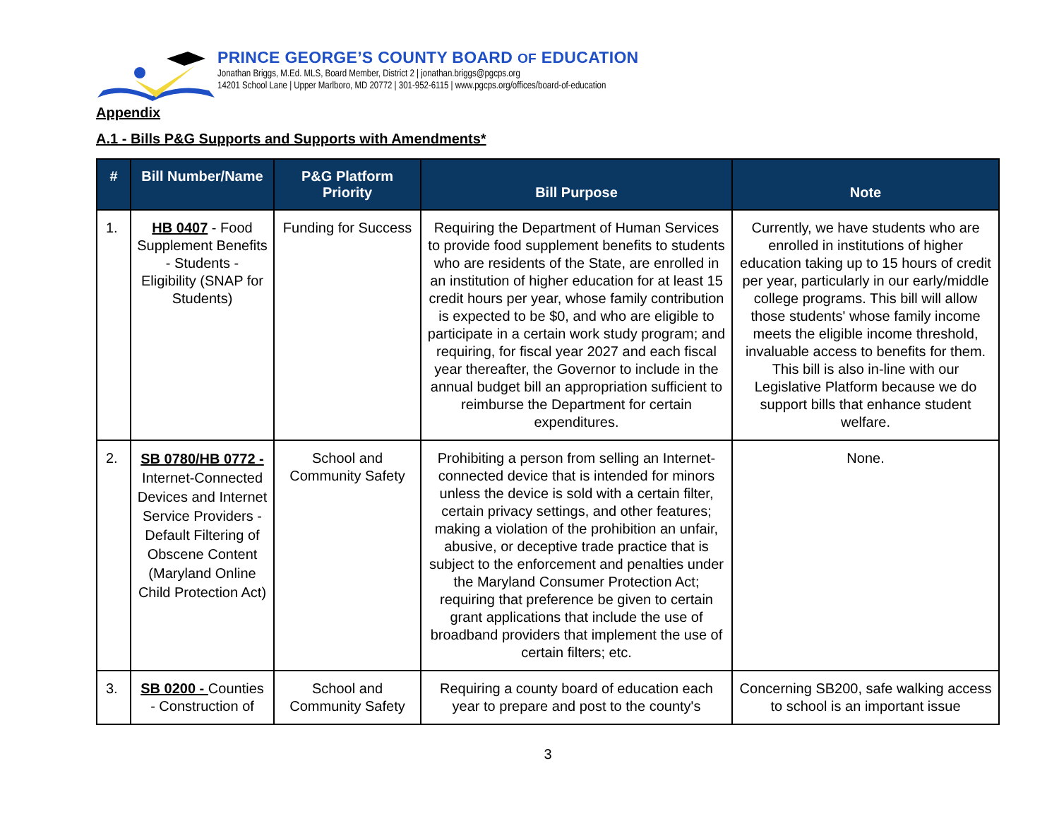PRINCE GEORGE’S COUNTY BOARD OF EDUCATION
Jonathan Briggs, M.Ed. MLS, Board Member, District 2 | jonathan.briggs@pgcps.org
14201 School Lane | Upper Marlboro, MD 20772 | 301-952-6115 | www.pgcps.org/offices/board-of-education
Appendix
A.1 - Bills P&G Supports and Supports with Amendments*
| # | Bill Number/Name | P&G Platform Priority | Bill Purpose | Note |
| --- | --- | --- | --- | --- |
| 1. | HB 0407 - Food Supplement Benefits - Students - Eligibility (SNAP for Students) | Funding for Success | Requiring the Department of Human Services to provide food supplement benefits to students who are residents of the State, are enrolled in an institution of higher education for at least 15 credit hours per year, whose family contribution is expected to be $0, and who are eligible to participate in a certain work study program; and requiring, for fiscal year 2027 and each fiscal year thereafter, the Governor to include in the annual budget bill an appropriation sufficient to reimburse the Department for certain expenditures. | Currently, we have students who are enrolled in institutions of higher education taking up to 15 hours of credit per year, particularly in our early/middle college programs. This bill will allow those students' whose family income meets the eligible income threshold, invaluable access to benefits for them. This bill is also in-line with our Legislative Platform because we do support bills that enhance student welfare. |
| 2. | SB 0780/HB 0772 - Internet-Connected Devices and Internet Service Providers - Default Filtering of Obscene Content (Maryland Online Child Protection Act) | School and Community Safety | Prohibiting a person from selling an Internet-connected device that is intended for minors unless the device is sold with a certain filter, certain privacy settings, and other features; making a violation of the prohibition an unfair, abusive, or deceptive trade practice that is subject to the enforcement and penalties under the Maryland Consumer Protection Act; requiring that preference be given to certain grant applications that include the use of broadband providers that implement the use of certain filters; etc. | None. |
| 3. | SB 0200 - Counties - Construction of | School and Community Safety | Requiring a county board of education each year to prepare and post to the county's | Concerning SB200, safe walking access to school is an important issue |
3